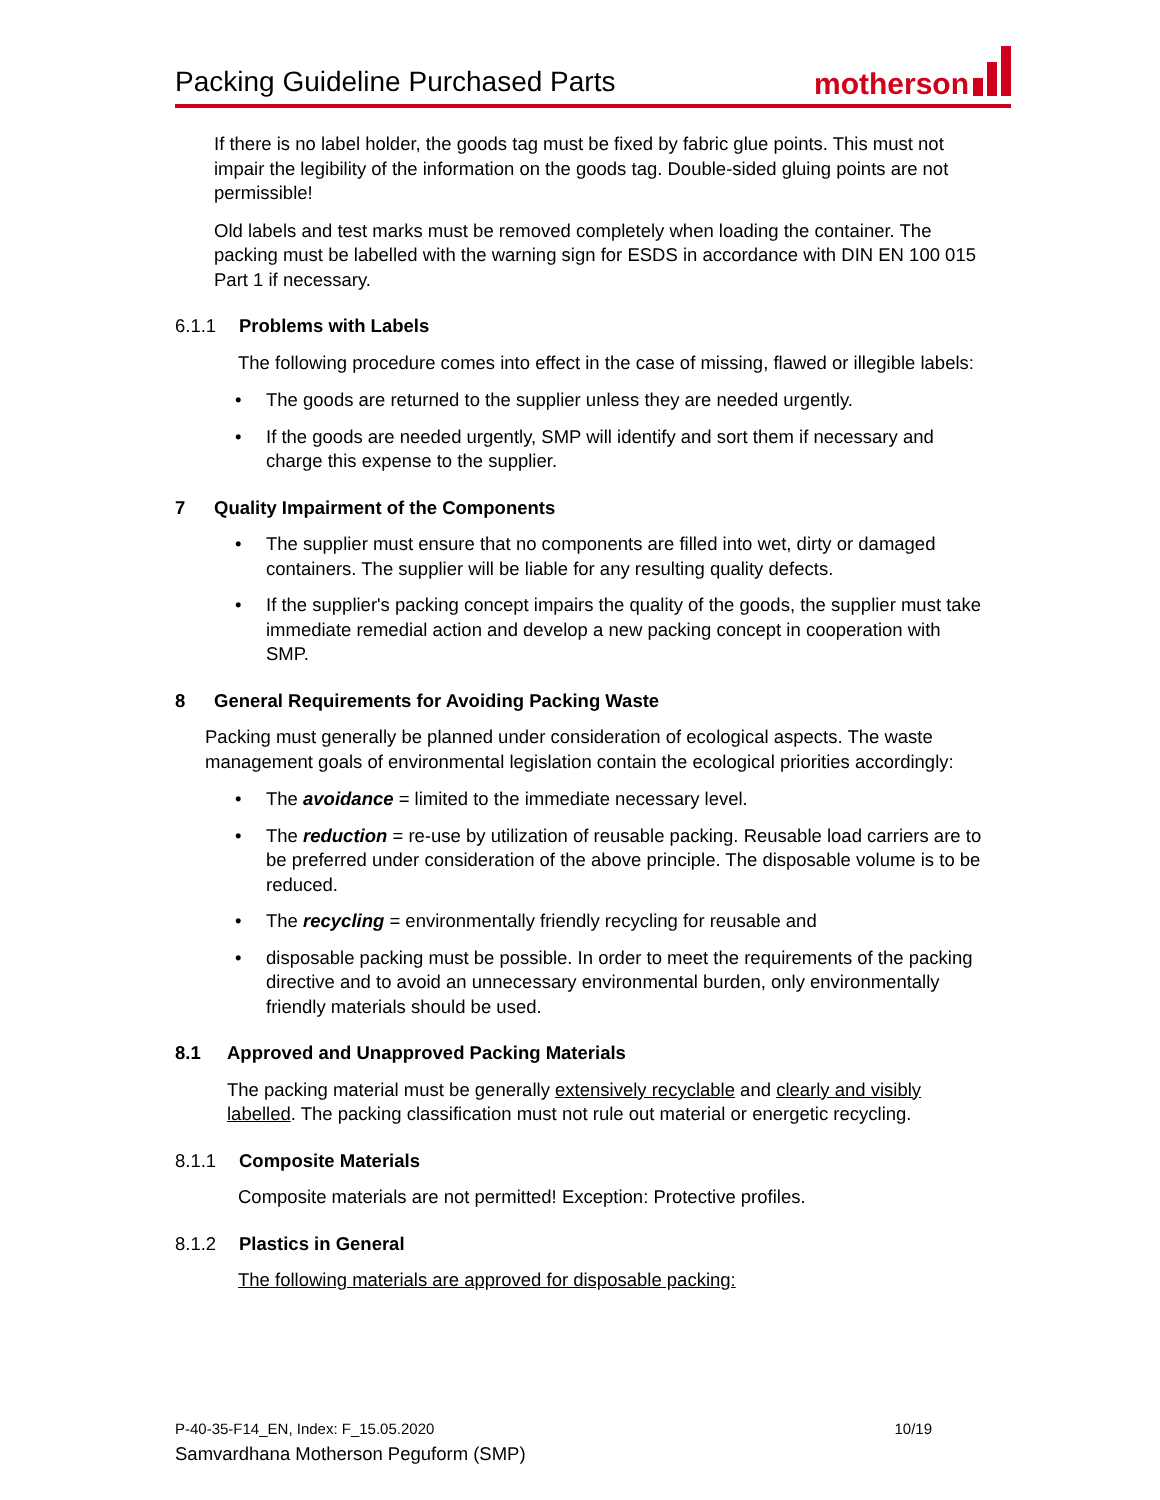Packing Guideline Purchased Parts
motherson
If there is no label holder, the goods tag must be fixed by fabric glue points. This must not impair the legibility of the information on the goods tag. Double-sided gluing points are not permissible!
Old labels and test marks must be removed completely when loading the container. The packing must be labelled with the warning sign for ESDS in accordance with DIN EN 100 015 Part 1 if necessary.
6.1.1 Problems with Labels
The following procedure comes into effect in the case of missing, flawed or illegible labels:
• The goods are returned to the supplier unless they are needed urgently.
• If the goods are needed urgently, SMP will identify and sort them if necessary and charge this expense to the supplier.
7 Quality Impairment of the Components
• The supplier must ensure that no components are filled into wet, dirty or damaged containers. The supplier will be liable for any resulting quality defects.
• If the supplier's packing concept impairs the quality of the goods, the supplier must take immediate remedial action and develop a new packing concept in cooperation with SMP.
8 General Requirements for Avoiding Packing Waste
Packing must generally be planned under consideration of ecological aspects. The waste management goals of environmental legislation contain the ecological priorities accordingly:
• The avoidance = limited to the immediate necessary level.
• The reduction = re-use by utilization of reusable packing. Reusable load carriers are to be preferred under consideration of the above principle. The disposable volume is to be reduced.
• The recycling = environmentally friendly recycling for reusable and
• disposable packing must be possible. In order to meet the requirements of the packing directive and to avoid an unnecessary environmental burden, only environmentally friendly materials should be used.
8.1 Approved and Unapproved Packing Materials
The packing material must be generally extensively recyclable and clearly and visibly labelled. The packing classification must not rule out material or energetic recycling.
8.1.1 Composite Materials
Composite materials are not permitted! Exception: Protective profiles.
8.1.2 Plastics in General
The following materials are approved for disposable packing:
P-40-35-F14_EN, Index: F_15.05.2020 10/19
Samvardhana Motherson Peguform (SMP)